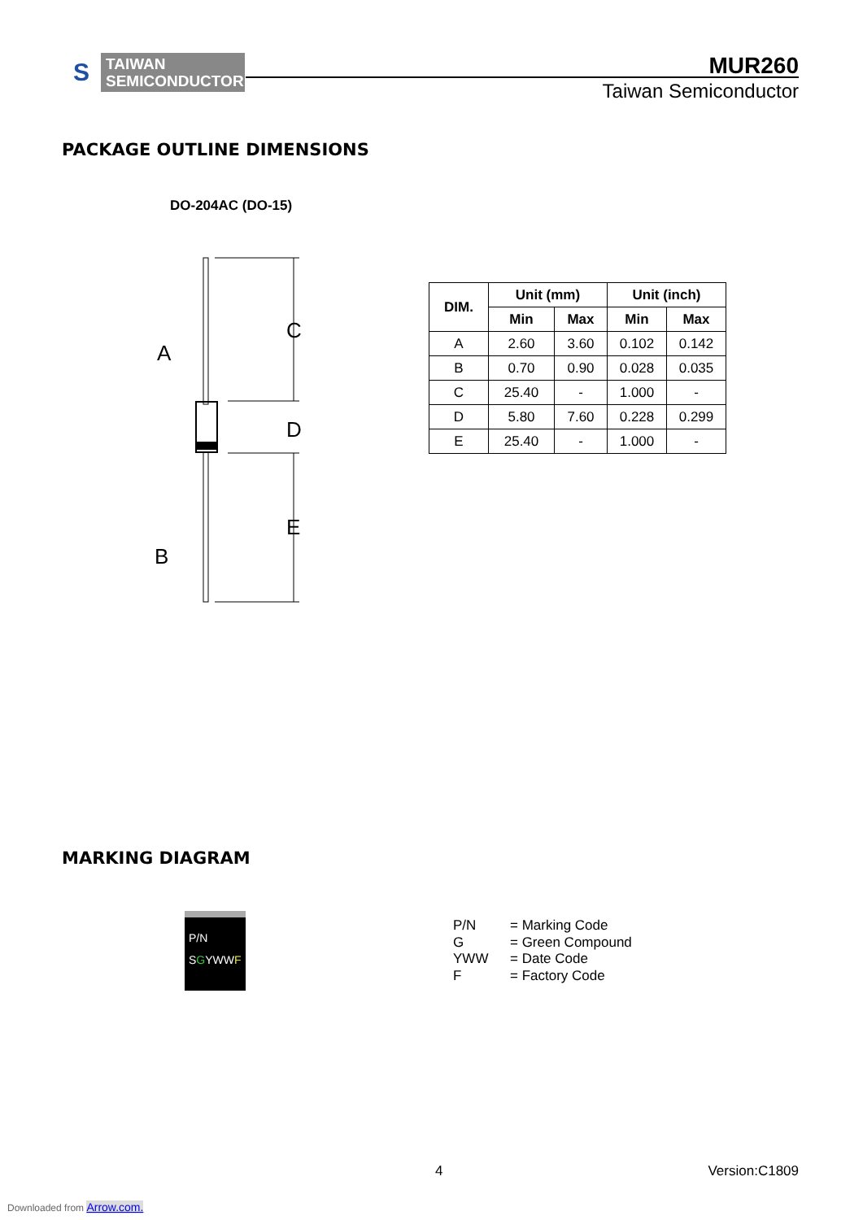S
TAIWAN
SEMICONDUCTOR
MUR260
Taiwan Semiconductor
PACKAGE OUTLINE DIMENSIONS
DO-204AC (DO-15)
C
D
E
A
B
| DIM. | Unit (mm) | | Unit (inch) | |
| --- | --- | --- | --- | --- |
| | Min | Max | Min | Max |
| A | 2.60 | 3.60 | 0.102 | 0.142 |
| B | 0.70 | 0.90 | 0.028 | 0.035 |
| C | 25.40 | - | 1.000 | - |
| D | 5.80 | 7.60 | 0.228 | 0.299 |
| E | 25.40 | - | 1.000 | - |
MARKING DIAGRAM
P/N
SGYWWF
P/N = Marking Code
G = Green Compound
YWW = Date Code
F = Factory Code
4 Version:C1809
Downloaded from Arrow.com.